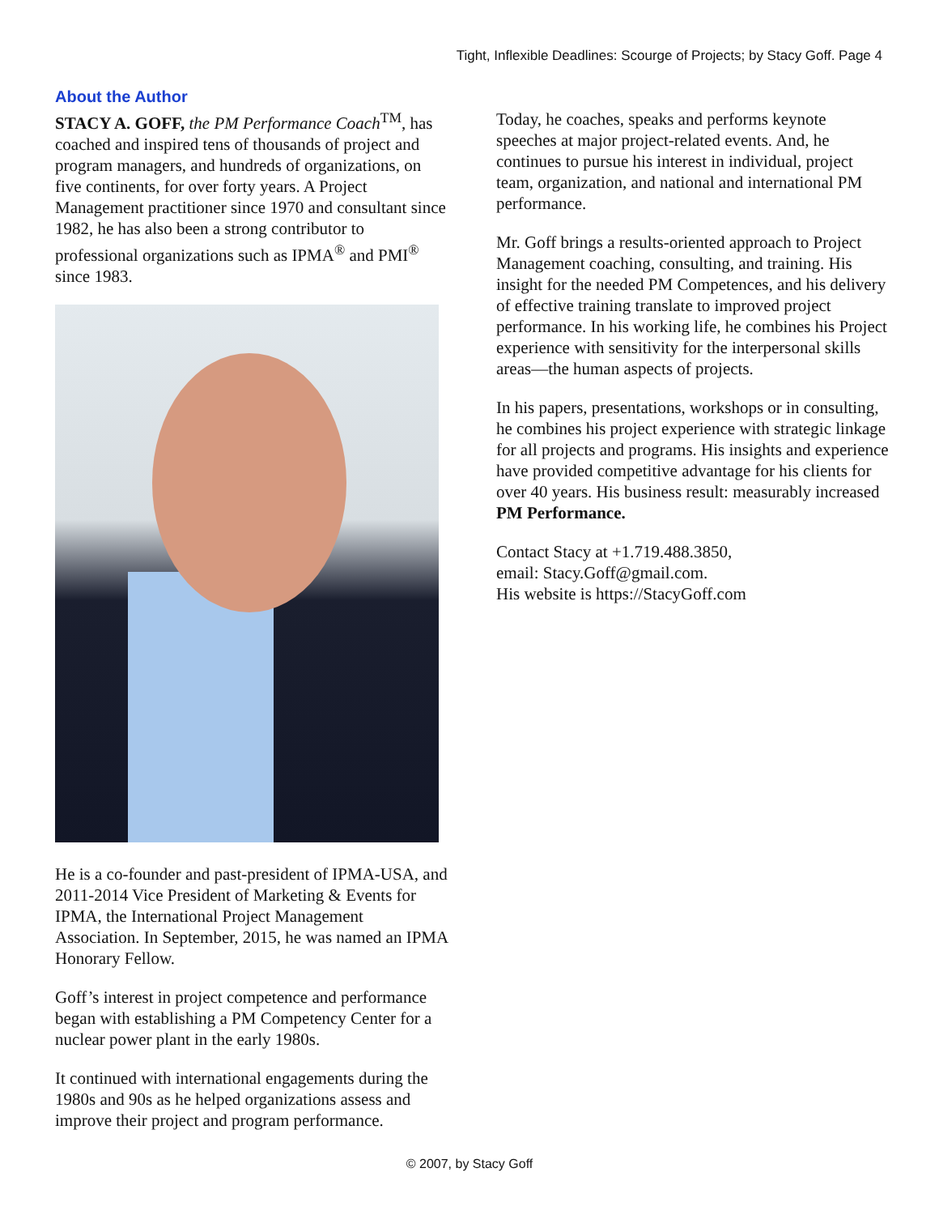Tight, Inflexible Deadlines: Scourge of Projects; by Stacy Goff. Page 4
About the Author
STACY A. GOFF, the PM Performance Coach<sup>TM</sup>, has coached and inspired tens of thousands of project and program managers, and hundreds of organizations, on five continents, for over forty years. A Project Management practitioner since 1970 and consultant since 1982, he has also been a strong contributor to professional organizations such as IPMA<sup>®</sup> and PMI<sup>®</sup> since 1983.
He is a co-founder and past-president of IPMA-USA, and 2011-2014 Vice President of Marketing & Events for IPMA, the International Project Management Association. In September, 2015, he was named an IPMA Honorary Fellow.
Goff’s interest in project competence and performance began with establishing a PM Competency Center for a nuclear power plant in the early 1980s.
It continued with international engagements during the 1980s and 90s as he helped organizations assess and improve their project and program performance.
Today, he coaches, speaks and performs keynote speeches at major project-related events. And, he continues to pursue his interest in individual, project team, organization, and national and international PM performance.
Mr. Goff brings a results-oriented approach to Project Management coaching, consulting, and training. His insight for the needed PM Competences, and his delivery of effective training translate to improved project performance. In his working life, he combines his Project experience with sensitivity for the interpersonal skills areas—the human aspects of projects.
In his papers, presentations, workshops or in consulting, he combines his project experience with strategic linkage for all projects and programs. His insights and experience have provided competitive advantage for his clients for over 40 years. His business result: measurably increased PM Performance.
Contact Stacy at +1.719.488.3850,
email: Stacy.Goff@gmail.com.
His website is https://StacyGoff.com
© 2007, by Stacy Goff